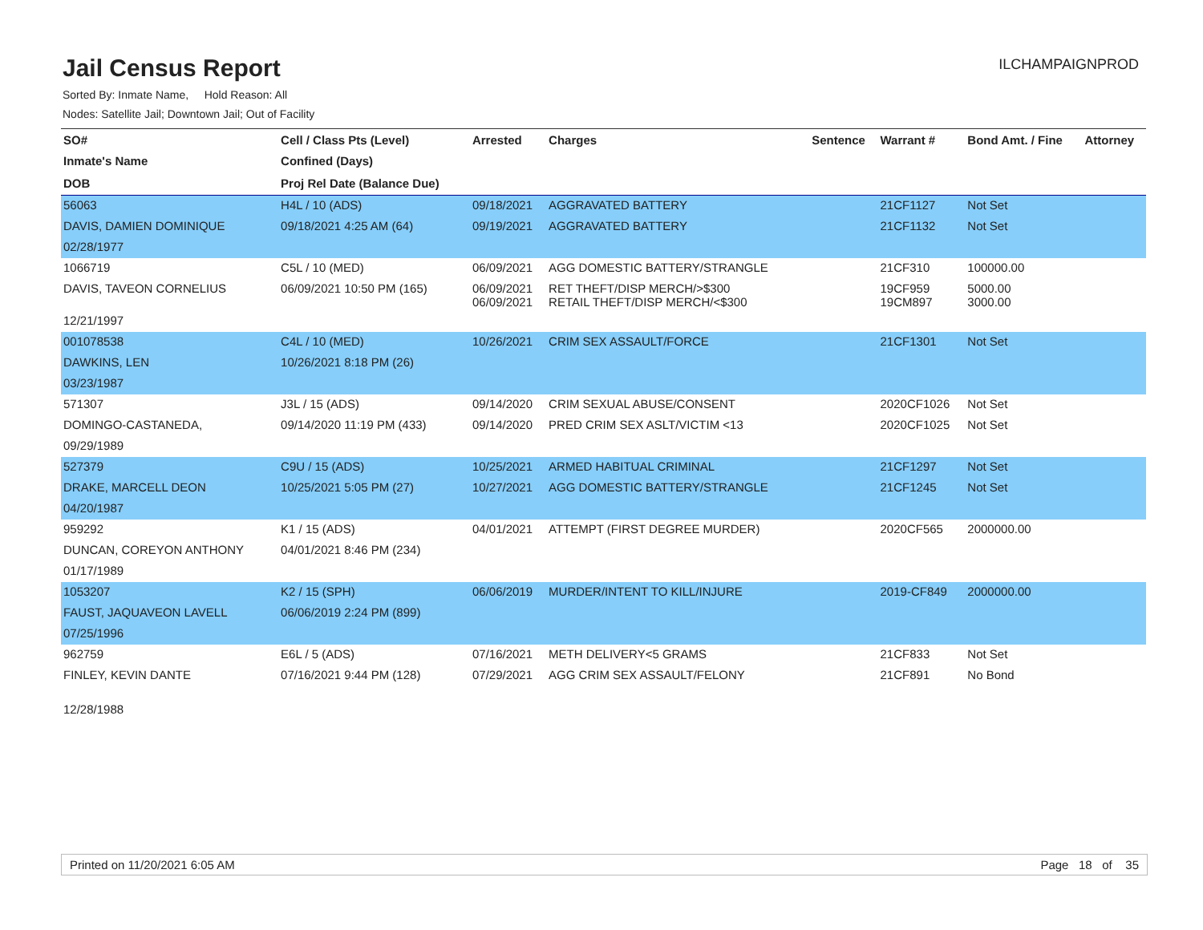Jail Census Report
ILCHAMPAIGNPROD
Sorted By: Inmate Name, Hold Reason: All
Nodes: Satellite Jail; Downtown Jail; Out of Facility
| SO# | Cell / Class Pts (Level) | Arrested | Charges | Sentence | Warrant # | Bond Amt. / Fine | Attorney |
| --- | --- | --- | --- | --- | --- | --- | --- |
| Inmate's Name | Confined (Days) | | | | | | |
| DOB | Proj Rel Date (Balance Due) | | | | | | |
| 56063 | H4L / 10 (ADS) | 09/18/2021 | AGGRAVATED BATTERY | | 21CF1127 | Not Set | |
| DAVIS, DAMIEN DOMINIQUE | 09/18/2021 4:25 AM (64) | 09/19/2021 | AGGRAVATED BATTERY | | 21CF1132 | Not Set | |
| 02/28/1977 | | | | | | | |
| 1066719 | C5L / 10 (MED) | 06/09/2021 | AGG DOMESTIC BATTERY/STRANGLE | | 21CF310 | 100000.00 | |
| DAVIS, TAVEON CORNELIUS | 06/09/2021 10:50 PM (165) | 06/09/2021 06/09/2021 | RET THEFT/DISP MERCH/>$300 RETAIL THEFT/DISP MERCH/<$300 | | 19CF959 19CM897 | 5000.00 3000.00 | |
| 12/21/1997 | | | | | | | |
| 001078538 | C4L / 10 (MED) | 10/26/2021 | CRIM SEX ASSAULT/FORCE | | 21CF1301 | Not Set | |
| DAWKINS, LEN | 10/26/2021 8:18 PM (26) | | | | | | |
| 03/23/1987 | | | | | | | |
| 571307 | J3L / 15 (ADS) | 09/14/2020 | CRIM SEXUAL ABUSE/CONSENT | | 2020CF1026 | Not Set | |
| DOMINGO-CASTANEDA, | 09/14/2020 11:19 PM (433) | 09/14/2020 | PRED CRIM SEX ASLT/VICTIM <13 | | 2020CF1025 | Not Set | |
| 09/29/1989 | | | | | | | |
| 527379 | C9U / 15 (ADS) | 10/25/2021 | ARMED HABITUAL CRIMINAL | | 21CF1297 | Not Set | |
| DRAKE, MARCELL DEON | 10/25/2021 5:05 PM (27) | 10/27/2021 | AGG DOMESTIC BATTERY/STRANGLE | | 21CF1245 | Not Set | |
| 04/20/1987 | | | | | | | |
| 959292 | K1 / 15 (ADS) | 04/01/2021 | ATTEMPT (FIRST DEGREE MURDER) | | 2020CF565 | 2000000.00 | |
| DUNCAN, COREYON ANTHONY | 04/01/2021 8:46 PM (234) | | | | | | |
| 01/17/1989 | | | | | | | |
| 1053207 | K2 / 15 (SPH) | 06/06/2019 | MURDER/INTENT TO KILL/INJURE | | 2019-CF849 | 2000000.00 | |
| FAUST, JAQUAVEON LAVELL | 06/06/2019 2:24 PM (899) | | | | | | |
| 07/25/1996 | | | | | | | |
| 962759 | E6L / 5 (ADS) | 07/16/2021 | METH DELIVERY<5 GRAMS | | 21CF833 | Not Set | |
| FINLEY, KEVIN DANTE | 07/16/2021 9:44 PM (128) | 07/29/2021 | AGG CRIM SEX ASSAULT/FELONY | | 21CF891 | No Bond | |
| 12/28/1988 | | | | | | | |
Printed on 11/20/2021 6:05 AM Page 18 of 35